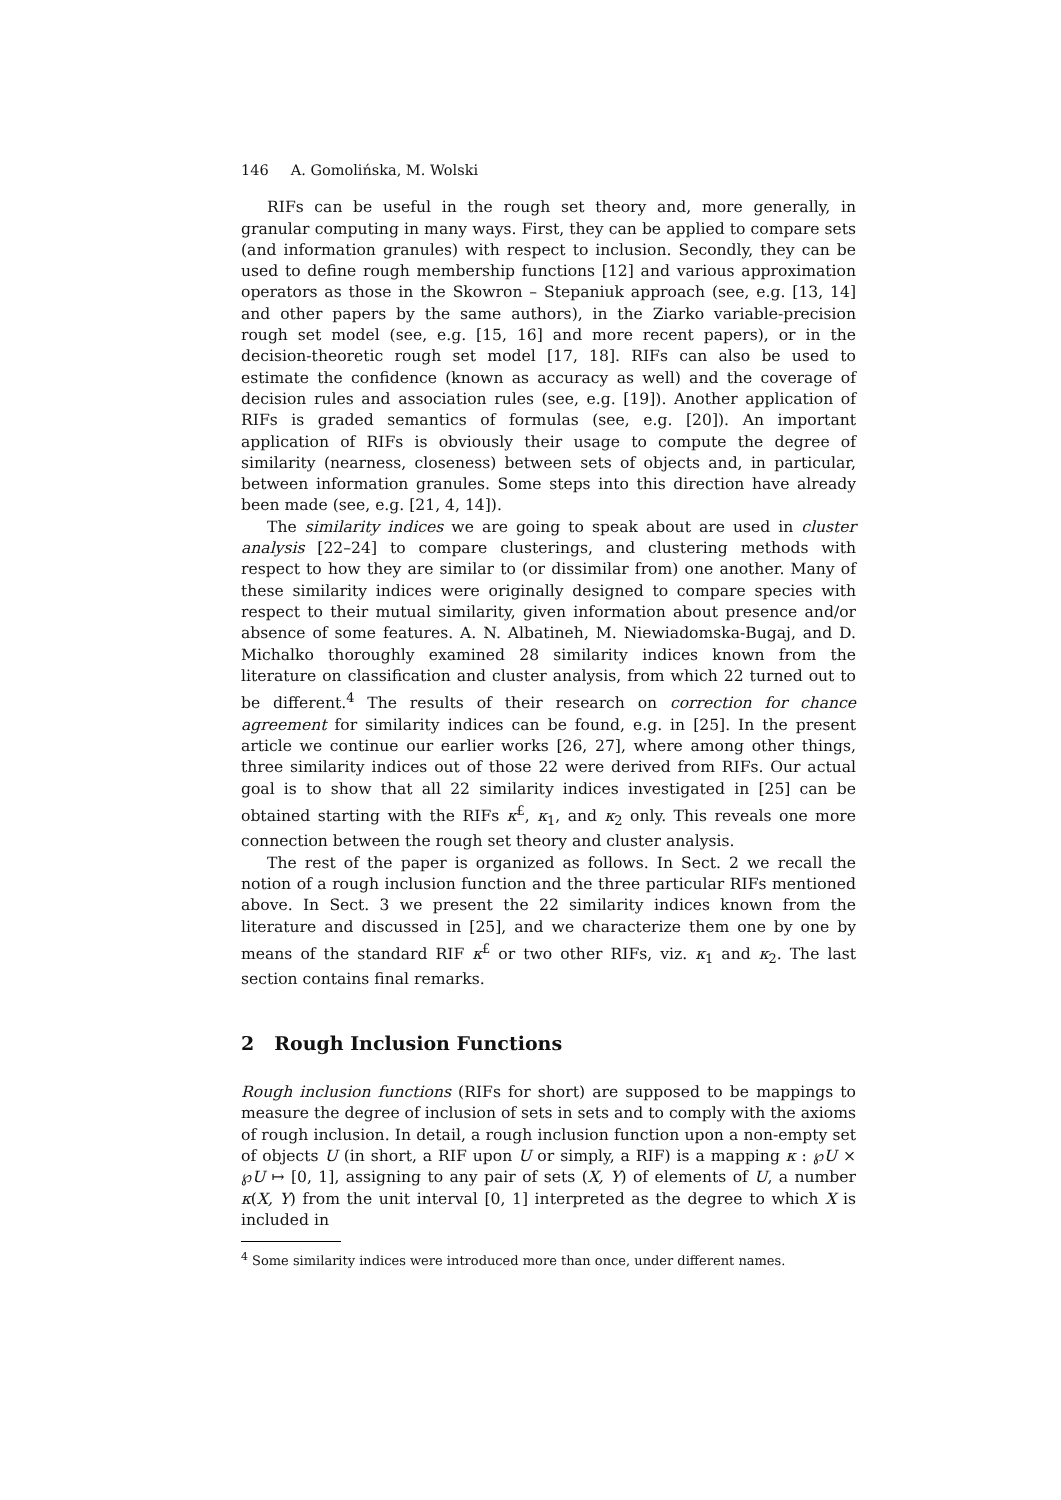146 A. Gomolińska, M. Wolski
RIFs can be useful in the rough set theory and, more generally, in granular computing in many ways. First, they can be applied to compare sets (and information granules) with respect to inclusion. Secondly, they can be used to define rough membership functions [12] and various approximation operators as those in the Skowron – Stepaniuk approach (see, e.g. [13, 14] and other papers by the same authors), in the Ziarko variable-precision rough set model (see, e.g. [15, 16] and more recent papers), or in the decision-theoretic rough set model [17, 18]. RIFs can also be used to estimate the confidence (known as accuracy as well) and the coverage of decision rules and association rules (see, e.g. [19]). Another application of RIFs is graded semantics of formulas (see, e.g. [20]). An important application of RIFs is obviously their usage to compute the degree of similarity (nearness, closeness) between sets of objects and, in particular, between information granules. Some steps into this direction have already been made (see, e.g. [21, 4, 14]).
The similarity indices we are going to speak about are used in cluster analysis [22–24] to compare clusterings, and clustering methods with respect to how they are similar to (or dissimilar from) one another. Many of these similarity indices were originally designed to compare species with respect to their mutual similarity, given information about presence and/or absence of some features. A. N. Albatineh, M. Niewiadomska-Bugaj, and D. Michalko thoroughly examined 28 similarity indices known from the literature on classification and cluster analysis, from which 22 turned out to be different.<sup>4</sup> The results of their research on correction for chance agreement for similarity indices can be found, e.g. in [25]. In the present article we continue our earlier works [26, 27], where among other things, three similarity indices out of those 22 were derived from RIFs. Our actual goal is to show that all 22 similarity indices investigated in [25] can be obtained starting with the RIFs κ<sup>£</sup>, κ<sub>1</sub>, and κ<sub>2</sub> only. This reveals one more connection between the rough set theory and cluster analysis.
The rest of the paper is organized as follows. In Sect. 2 we recall the notion of a rough inclusion function and the three particular RIFs mentioned above. In Sect. 3 we present the 22 similarity indices known from the literature and discussed in [25], and we characterize them one by one by means of the standard RIF κ<sup>£</sup> or two other RIFs, viz. κ<sub>1</sub> and κ<sub>2</sub>. The last section contains final remarks.
2 Rough Inclusion Functions
Rough inclusion functions (RIFs for short) are supposed to be mappings to measure the degree of inclusion of sets in sets and to comply with the axioms of rough inclusion. In detail, a rough inclusion function upon a non-empty set of objects U (in short, a RIF upon U or simply, a RIF) is a mapping κ : ℘U × ℘U ↦ [0, 1], assigning to any pair of sets (X, Y) of elements of U, a number κ(X, Y) from the unit interval [0, 1] interpreted as the degree to which X is included in
<sup>4</sup> Some similarity indices were introduced more than once, under different names.